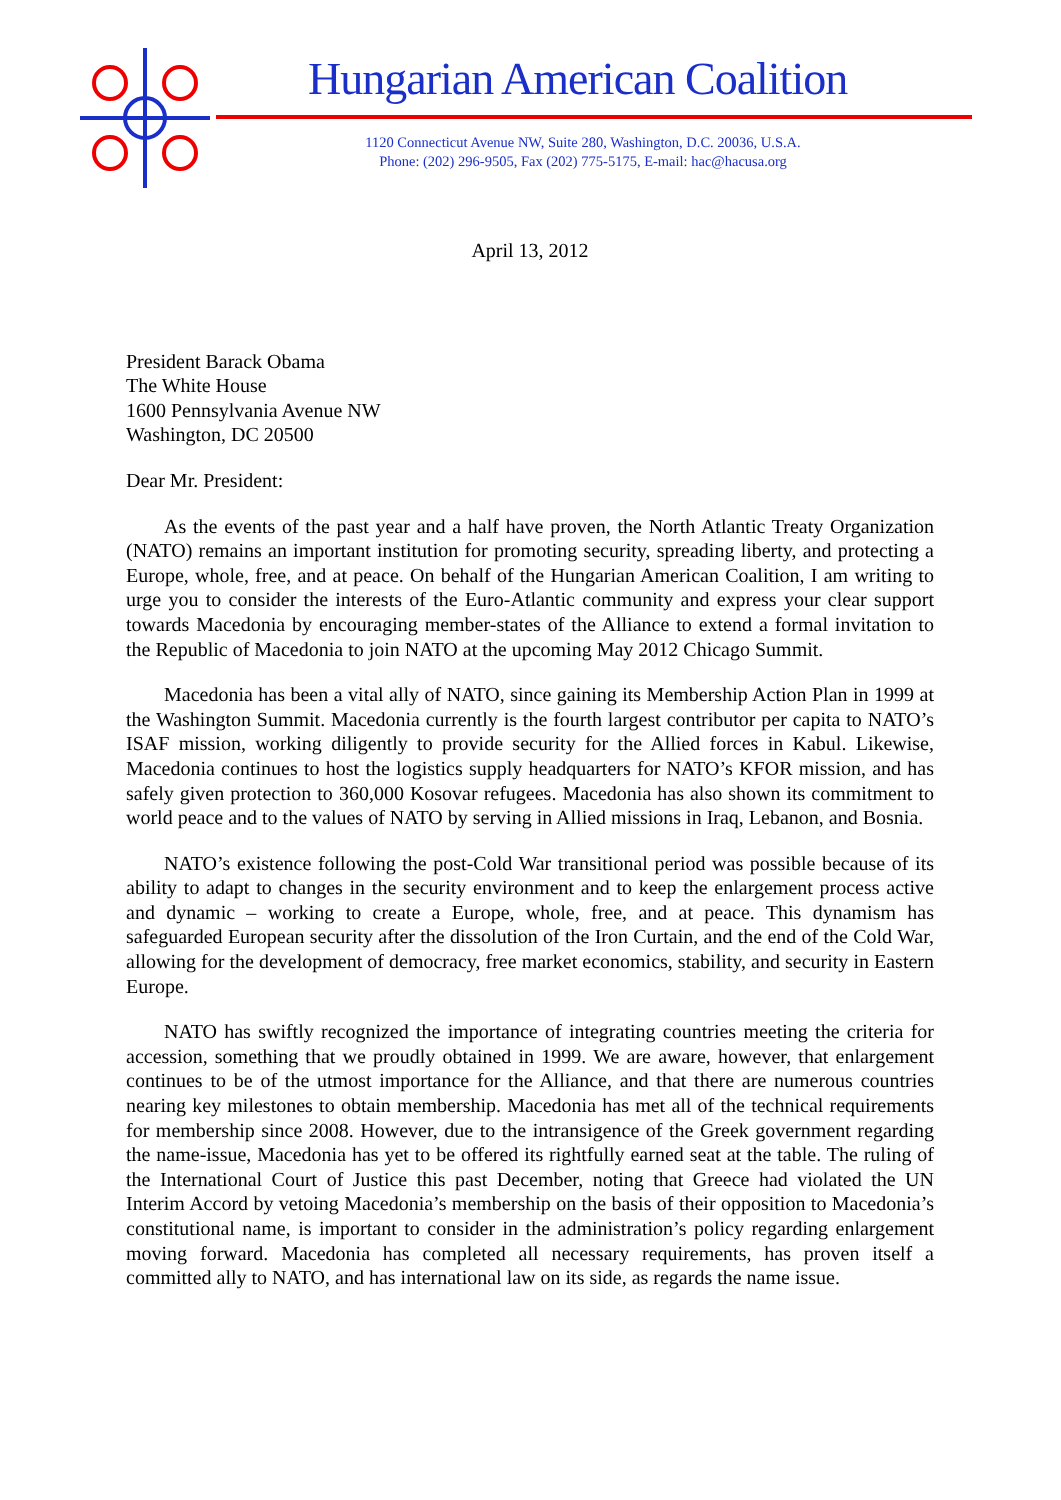Hungarian American Coalition
1120 Connecticut Avenue NW, Suite 280, Washington, D.C. 20036, U.S.A.
Phone: (202) 296-9505, Fax (202) 775-5175, E-mail: hac@hacusa.org
April 13, 2012
President Barack Obama
The White House
1600 Pennsylvania Avenue NW
Washington, DC 20500
Dear Mr. President:
As the events of the past year and a half have proven, the North Atlantic Treaty Organization (NATO) remains an important institution for promoting security, spreading liberty, and protecting a Europe, whole, free, and at peace. On behalf of the Hungarian American Coalition, I am writing to urge you to consider the interests of the Euro-Atlantic community and express your clear support towards Macedonia by encouraging member-states of the Alliance to extend a formal invitation to the Republic of Macedonia to join NATO at the upcoming May 2012 Chicago Summit.
Macedonia has been a vital ally of NATO, since gaining its Membership Action Plan in 1999 at the Washington Summit. Macedonia currently is the fourth largest contributor per capita to NATO’s ISAF mission, working diligently to provide security for the Allied forces in Kabul. Likewise, Macedonia continues to host the logistics supply headquarters for NATO’s KFOR mission, and has safely given protection to 360,000 Kosovar refugees. Macedonia has also shown its commitment to world peace and to the values of NATO by serving in Allied missions in Iraq, Lebanon, and Bosnia.
NATO’s existence following the post-Cold War transitional period was possible because of its ability to adapt to changes in the security environment and to keep the enlargement process active and dynamic – working to create a Europe, whole, free, and at peace. This dynamism has safeguarded European security after the dissolution of the Iron Curtain, and the end of the Cold War, allowing for the development of democracy, free market economics, stability, and security in Eastern Europe.
NATO has swiftly recognized the importance of integrating countries meeting the criteria for accession, something that we proudly obtained in 1999. We are aware, however, that enlargement continues to be of the utmost importance for the Alliance, and that there are numerous countries nearing key milestones to obtain membership. Macedonia has met all of the technical requirements for membership since 2008. However, due to the intransigence of the Greek government regarding the name-issue, Macedonia has yet to be offered its rightfully earned seat at the table. The ruling of the International Court of Justice this past December, noting that Greece had violated the UN Interim Accord by vetoing Macedonia’s membership on the basis of their opposition to Macedonia’s constitutional name, is important to consider in the administration’s policy regarding enlargement moving forward. Macedonia has completed all necessary requirements, has proven itself a committed ally to NATO, and has international law on its side, as regards the name issue.